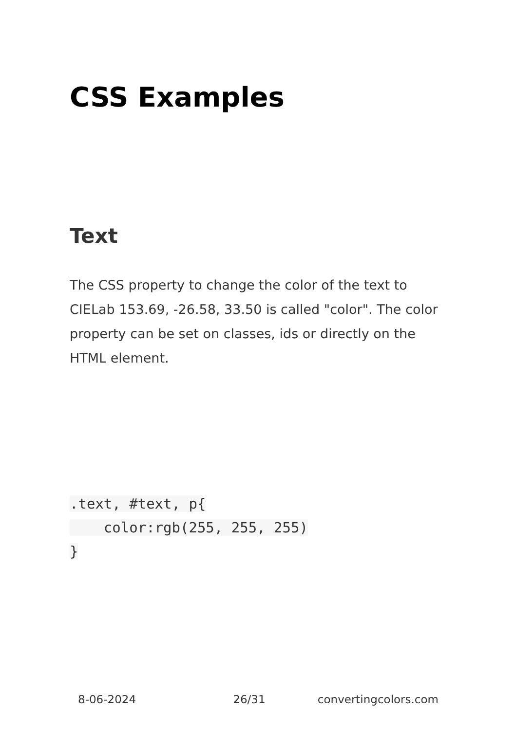CSS Examples
Text
The CSS property to change the color of the text to CIELab 153.69, -26.58, 33.50 is called "color". The color property can be set on classes, ids or directly on the HTML element.
.text, #text, p{
    color:rgb(255, 255, 255)
}
8-06-2024 26/31 convertingcolors.com